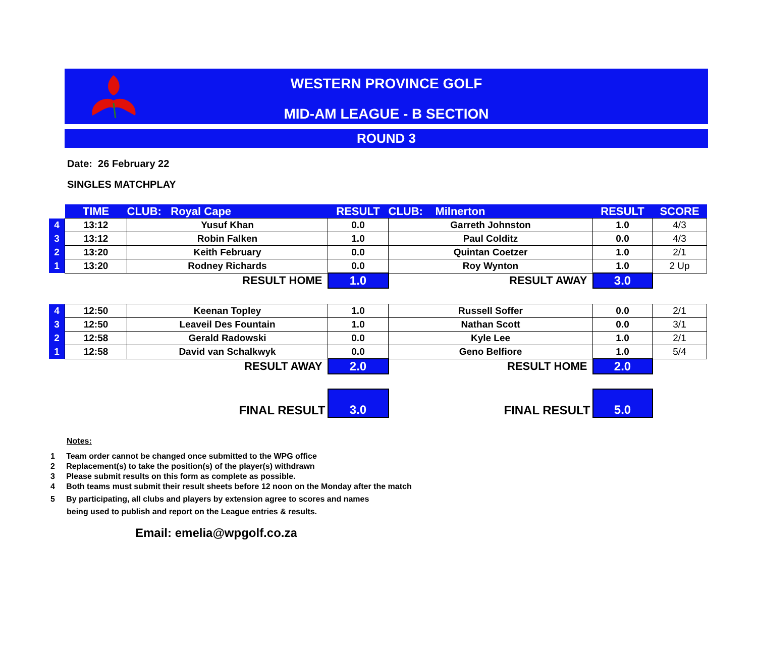WESTERN PROVINCE GOLF
MID-AM LEAGUE - B SECTION
ROUND 3
Date: 26 February 22
SINGLES MATCHPLAY
| | TIME | CLUB: Royal Cape | RESULT | CLUB: Milnerton | RESULT | SCORE |
| 4 | 13:12 | Yusuf Khan | 0.0 | Garreth Johnston | 1.0 | 4/3 |
| 3 | 13:12 | Robin Falken | 1.0 | Paul Colditz | 0.0 | 4/3 |
| 2 | 13:20 | Keith February | 0.0 | Quintan Coetzer | 1.0 | 2/1 |
| 1 | 13:20 | Rodney Richards | 0.0 | Roy Wynton | 1.0 | 2 Up |
| | RESULT HOME | | 1.0 | RESULT AWAY | 3.0 | |
| 4 | 12:50 | Keenan Topley | 1.0 | Russell Soffer | 0.0 | 2/1 |
| 3 | 12:50 | Leaveil Des Fountain | 1.0 | Nathan Scott | 0.0 | 3/1 |
| 2 | 12:58 | Gerald Radowski | 0.0 | Kyle Lee | 1.0 | 2/1 |
| 1 | 12:58 | David van Schalkwyk | 0.0 | Geno Belfiore | 1.0 | 5/4 |
| | RESULT AWAY | | 2.0 | RESULT HOME | 2.0 | |
| | FINAL RESULT | | 3.0 | FINAL RESULT | 5.0 | |
Notes:
1 Team order cannot be changed once submitted to the WPG office
2 Replacement(s) to take the position(s) of the player(s) withdrawn
3 Please submit results on this form as complete as possible.
4 Both teams must submit their result sheets before 12 noon on the Monday after the match
5 By participating, all clubs and players by extension agree to scores and names
being used to publish and report on the League entries & results.
Email: emelia@wpgolf.co.za